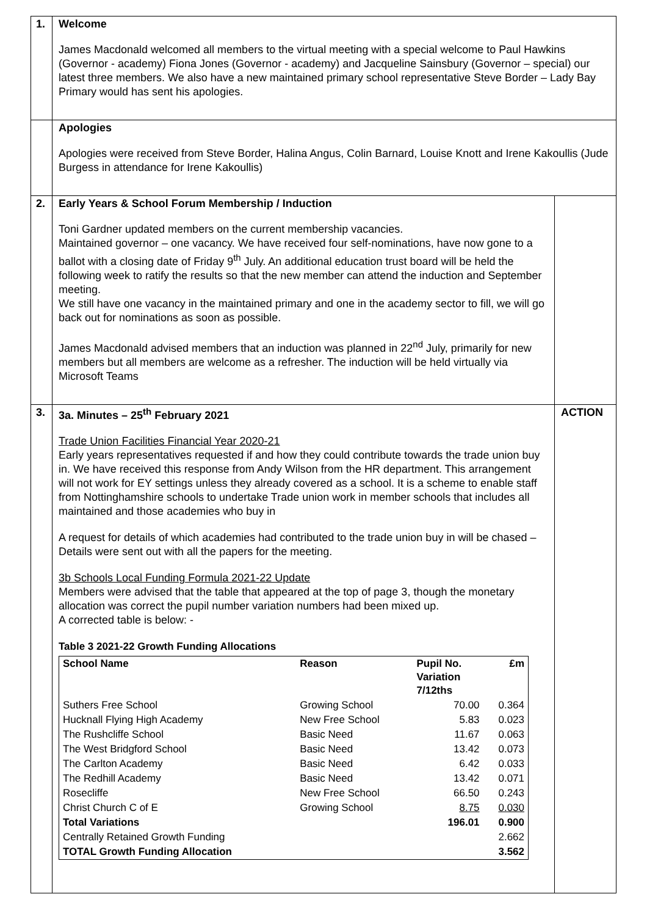| 1. | Welcome James Macdonald welcomed all members to the virtual meeting with a special welcome to Paul Hawkins (Governor - academy) Fiona Jones (Governor - academy) and Jacqueline Sainsbury (Governor – special) our latest three members. We also have a new maintained primary school representative Steve Border – Lady Bay Primary would has sent his apologies. | |
| | Apologies Apologies were received from Steve Border, Halina Angus, Colin Barnard, Louise Knott and Irene Kakoullis (Jude Burgess in attendance for Irene Kakoullis) | |
| 2. | Early Years & School Forum Membership / Induction Toni Gardner updated members on the current membership vacancies. Maintained governor – one vacancy. We have received four self-nominations, have now gone to a ballot with a closing date of Friday 9<sup>th</sup> July. An additional education trust board will be held the following week to ratify the results so that the new member can attend the induction and September meeting. We still have one vacancy in the maintained primary and one in the academy sector to fill, we will go back out for nominations as soon as possible. James Macdonald advised members that an induction was planned in 22<sup>nd</sup> July, primarily for new members but all members are welcome as a refresher. The induction will be held virtually via Microsoft Teams | |
| 3. | 3a. Minutes – 25<sup>th</sup> February 2021 Trade Union Facilities Financial Year 2020-21 Early years representatives requested if and how they could contribute towards the trade union buy in. We have received this response from Andy Wilson from the HR department. This arrangement will not work for EY settings unless they already covered as a school. It is a scheme to enable staff from Nottinghamshire schools to undertake Trade union work in member schools that includes all maintained and those academies who buy in A request for details of which academies had contributed to the trade union buy in will be chased – Details were sent out with all the papers for the meeting. 3b Schools Local Funding Formula 2021-22 Update Members were advised that the table that appeared at the top of page 3, though the monetary allocation was correct the pupil number variation numbers had been mixed up. A corrected table is below: - Table 3 2021-22 Growth Funding Allocations / School Name / Reason / Pupil No. Variation 7/12ths / £m / / Suthers Free School / Growing School / 70.00 / 0.364 / / Hucknall Flying High Academy / New Free School / 5.83 / 0.023 / / The Rushcliffe School / Basic Need / 11.67 / 0.063 / / The West Bridgford School / Basic Need / 13.42 / 0.073 / / The Carlton Academy / Basic Need / 6.42 / 0.033 / / The Redhill Academy / Basic Need / 13.42 / 0.071 / / Rosecliffe / New Free School / 66.50 / 0.243 / / Christ Church C of E / Growing School / 8.75 / 0.030 / / Total Variations / / 196.01 / 0.900 / / Centrally Retained Growth Funding / / / 2.662 / / TOTAL Growth Funding Allocation / / / 3.562 / | ACTION |